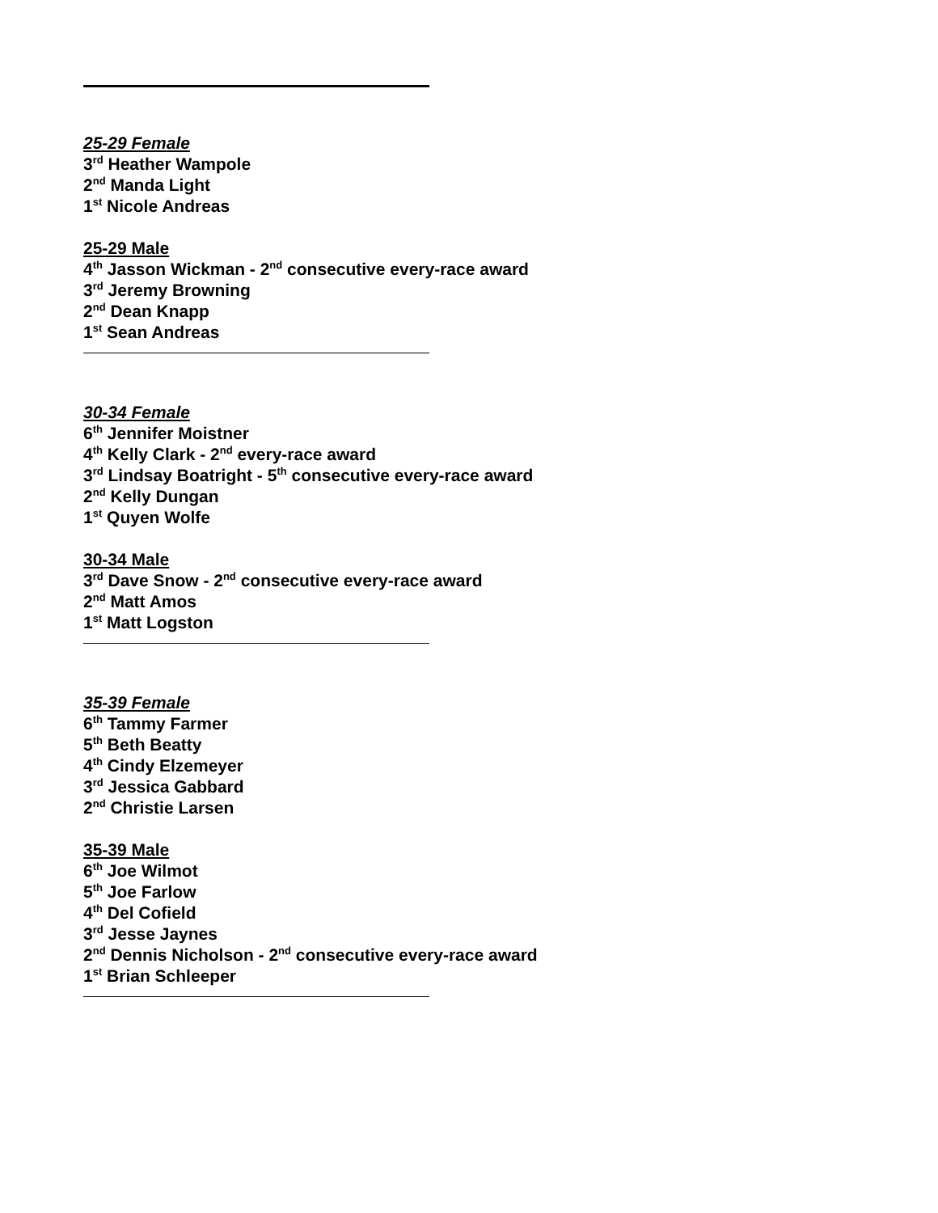25-29 Female
3<sup>rd</sup> Heather Wampole
2<sup>nd</sup> Manda Light
1<sup>st</sup> Nicole Andreas
25-29 Male
4<sup>th</sup> Jasson Wickman - 2<sup>nd</sup> consecutive every-race award
3<sup>rd</sup> Jeremy Browning
2<sup>nd</sup> Dean Knapp
1<sup>st</sup> Sean Andreas
30-34 Female
6<sup>th</sup> Jennifer Moistner
4<sup>th</sup> Kelly Clark - 2<sup>nd</sup> every-race award
3<sup>rd</sup> Lindsay Boatright - 5<sup>th</sup> consecutive every-race award
2<sup>nd</sup> Kelly Dungan
1<sup>st</sup> Quyen Wolfe
30-34 Male
3<sup>rd</sup> Dave Snow - 2<sup>nd</sup> consecutive every-race award
2<sup>nd</sup> Matt Amos
1<sup>st</sup> Matt Logston
35-39 Female
6<sup>th</sup> Tammy Farmer
5<sup>th</sup> Beth Beatty
4<sup>th</sup> Cindy Elzemeyer
3<sup>rd</sup> Jessica Gabbard
2<sup>nd</sup> Christie Larsen
35-39 Male
6<sup>th</sup> Joe Wilmot
5<sup>th</sup> Joe Farlow
4<sup>th</sup> Del Cofield
3<sup>rd</sup> Jesse Jaynes
2<sup>nd</sup> Dennis Nicholson - 2<sup>nd</sup> consecutive every-race award
1<sup>st</sup> Brian Schleeper